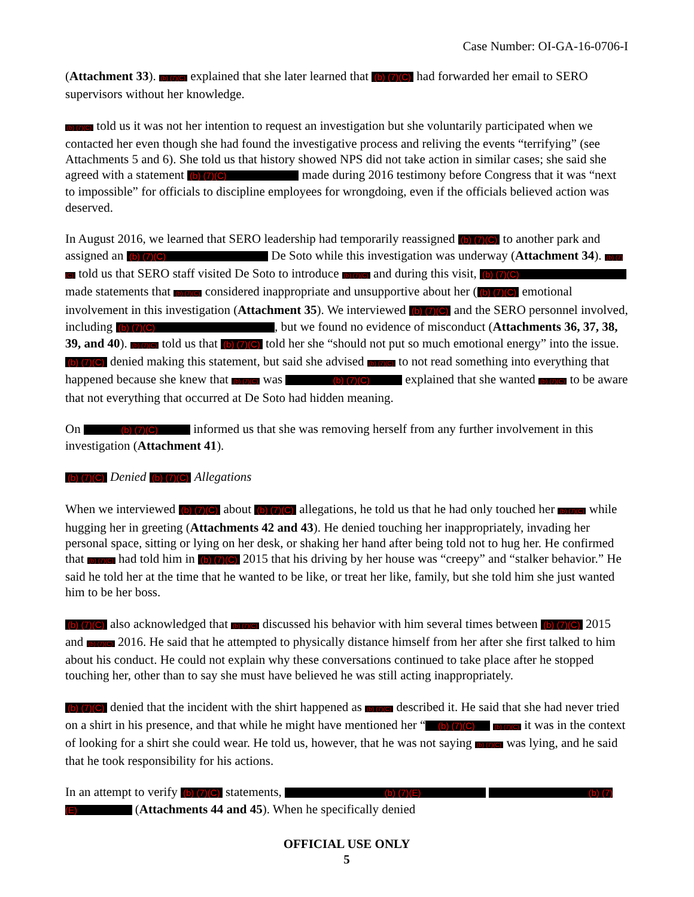Case Number: OI-GA-16-0706-I
(Attachment 33). (b) (7)(C) explained that she later learned that (b) (7)(C) had forwarded her email to SERO supervisors without her knowledge.
(b) (7)(C) told us it was not her intention to request an investigation but she voluntarily participated when we contacted her even though she had found the investigative process and reliving the events “terrifying” (see Attachments 5 and 6). She told us that history showed NPS did not take action in similar cases; she said she agreed with a statement (b) (7)(C) made during 2016 testimony before Congress that it was “next to impossible” for officials to discipline employees for wrongdoing, even if the officials believed action was deserved.
In August 2016, we learned that SERO leadership had temporarily reassigned (b) (7)(C) to another park and assigned an (b) (7)(C) De Soto while this investigation was underway (Attachment 34). (b) (7)(C) told us that SERO staff visited De Soto to introduce (b) (7)(C) and during this visit, (b) (7)(C) made statements that (b) (7)(C) considered inappropriate and unsupportive about her ((b) (7)(C) emotional involvement in this investigation (Attachment 35). We interviewed (b) (7)(C) and the SERO personnel involved, including (b) (7)(C) , but we found no evidence of misconduct (Attachments 36, 37, 38, 39, and 40). (b) (7)(C) told us that (b) (7)(C) told her she “should not put so much emotional energy” into the issue. (b) (7)(C) denied making this statement, but said she advised (b) (7)(C) to not read something into everything that happened because she knew that (b) (7)(C) was (b) (7)(C) explained that she wanted (b) (7)(C) to be aware that not everything that occurred at De Soto had hidden meaning.
On (b) (7)(C) informed us that she was removing herself from any further involvement in this investigation (Attachment 41).
(b) (7)(C) Denied (b) (7)(C) Allegations
When we interviewed (b) (7)(C) about (b) (7)(C) allegations, he told us that he had only touched her (b) (7)(C) while hugging her in greeting (Attachments 42 and 43). He denied touching her inappropriately, invading her personal space, sitting or lying on her desk, or shaking her hand after being told not to hug her. He confirmed that (b) (7)(C) had told him in (b) (7)(C) 2015 that his driving by her house was “creepy” and “stalker behavior.” He said he told her at the time that he wanted to be like, or treat her like, family, but she told him she just wanted him to be her boss.
(b) (7)(C) also acknowledged that (b) (7)(C) discussed his behavior with him several times between (b) (7)(C) 2015 and (b) (7)(C) 2016. He said that he attempted to physically distance himself from her after she first talked to him about his conduct. He could not explain why these conversations continued to take place after he stopped touching her, other than to say she must have believed he was still acting inappropriately.
(b) (7)(C) denied that the incident with the shirt happened as (b) (7)(C) described it. He said that she had never tried on a shirt in his presence, and that while he might have mentioned her “ (b) (7)(C) (b) (7)(C) it was in the context of looking for a shirt she could wear. He told us, however, that he was not saying (b) (7)(C) was lying, and he said that he took responsibility for his actions.
In an attempt to verify (b) (7)(C) statements, (b) (7)(E) (b) (7)(E) (Attachments 44 and 45). When he specifically denied
OFFICIAL USE ONLY
5